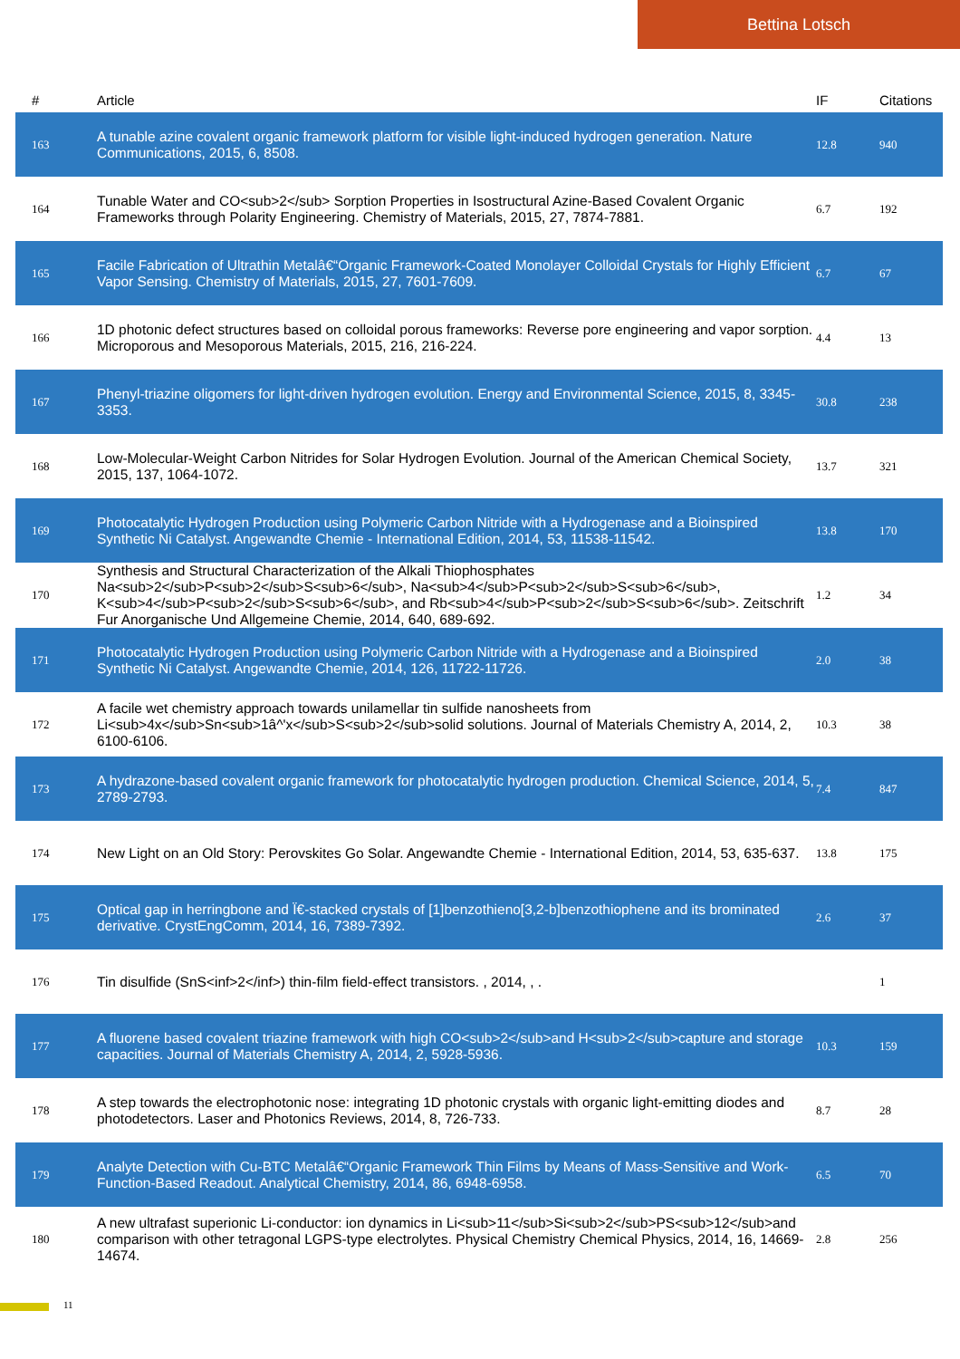Bettina Lotsch
| # | Article | IF | Citations |
| --- | --- | --- | --- |
| 163 | A tunable azine covalent organic framework platform for visible light-induced hydrogen generation. Nature Communications, 2015, 6, 8508. | 12.8 | 940 |
| 164 | Tunable Water and CO<sub>2</sub> Sorption Properties in Isostructural Azine-Based Covalent Organic Frameworks through Polarity Engineering. Chemistry of Materials, 2015, 27, 7874-7881. | 6.7 | 192 |
| 165 | Facile Fabrication of Ultrathin Metalâ€“Organic Framework-Coated Monolayer Colloidal Crystals for Highly Efficient Vapor Sensing. Chemistry of Materials, 2015, 27, 7601-7609. | 6.7 | 67 |
| 166 | 1D photonic defect structures based on colloidal porous frameworks: Reverse pore engineering and vapor sorption. Microporous and Mesoporous Materials, 2015, 216, 216-224. | 4.4 | 13 |
| 167 | Phenyl-triazine oligomers for light-driven hydrogen evolution. Energy and Environmental Science, 2015, 8, 3345-3353. | 30.8 | 238 |
| 168 | Low-Molecular-Weight Carbon Nitrides for Solar Hydrogen Evolution. Journal of the American Chemical Society, 2015, 137, 1064-1072. | 13.7 | 321 |
| 169 | Photocatalytic Hydrogen Production using Polymeric Carbon Nitride with a Hydrogenase and a Bioinspired Synthetic Ni Catalyst. Angewandte Chemie - International Edition, 2014, 53, 11538-11542. | 13.8 | 170 |
| 170 | Synthesis and Structural Characterization of the Alkali Thiophosphates Na<sub>2</sub>P<sub>2</sub>S<sub>6</sub>, Na<sub>4</sub>P<sub>2</sub>S<sub>6</sub>, K<sub>4</sub>P<sub>2</sub>S<sub>6</sub>, and Rb<sub>4</sub>P<sub>2</sub>S<sub>6</sub>. Zeitschrift Fur Anorganische Und Allgemeine Chemie, 2014, 640, 689-692. | 1.2 | 34 |
| 171 | Photocatalytic Hydrogen Production using Polymeric Carbon Nitride with a Hydrogenase and a Bioinspired Synthetic Ni Catalyst. Angewandte Chemie, 2014, 126, 11722-11726. | 2.0 | 38 |
| 172 | A facile wet chemistry approach towards unilamellar tin sulfide nanosheets from Li<sub>4x</sub>Sn<sub>1â^'x</sub>S<sub>2</sub>solid solutions. Journal of Materials Chemistry A, 2014, 2, 6100-6106. | 10.3 | 38 |
| 173 | A hydrazone-based covalent organic framework for photocatalytic hydrogen production. Chemical Science, 2014, 5, 2789-2793. | 7.4 | 847 |
| 174 | New Light on an Old Story: Perovskites Go Solar. Angewandte Chemie - International Edition, 2014, 53, 635-637. | 13.8 | 175 |
| 175 | Optical gap in herringbone and Ï€-stacked crystals of [1]benzothieno[3,2-b]benzothiophene and its brominated derivative. CrystEngComm, 2014, 16, 7389-7392. | 2.6 | 37 |
| 176 | Tin disulfide (SnS<inf>2</inf>) thin-film field-effect transistors. , 2014, , . | | 1 |
| 177 | A fluorene based covalent triazine framework with high CO<sub>2</sub>and H<sub>2</sub>capture and storage capacities. Journal of Materials Chemistry A, 2014, 2, 5928-5936. | 10.3 | 159 |
| 178 | A step towards the electrophotonic nose: integrating 1D photonic crystals with organic light-emitting diodes and photodetectors. Laser and Photonics Reviews, 2014, 8, 726-733. | 8.7 | 28 |
| 179 | Analyte Detection with Cu-BTC Metalâ€“Organic Framework Thin Films by Means of Mass-Sensitive and Work-Function-Based Readout. Analytical Chemistry, 2014, 86, 6948-6958. | 6.5 | 70 |
| 180 | A new ultrafast superionic Li-conductor: ion dynamics in Li<sub>11</sub>Si<sub>2</sub>PS<sub>12</sub>and comparison with other tetragonal LGPS-type electrolytes. Physical Chemistry Chemical Physics, 2014, 16, 14669-14674. | 2.8 | 256 |
11